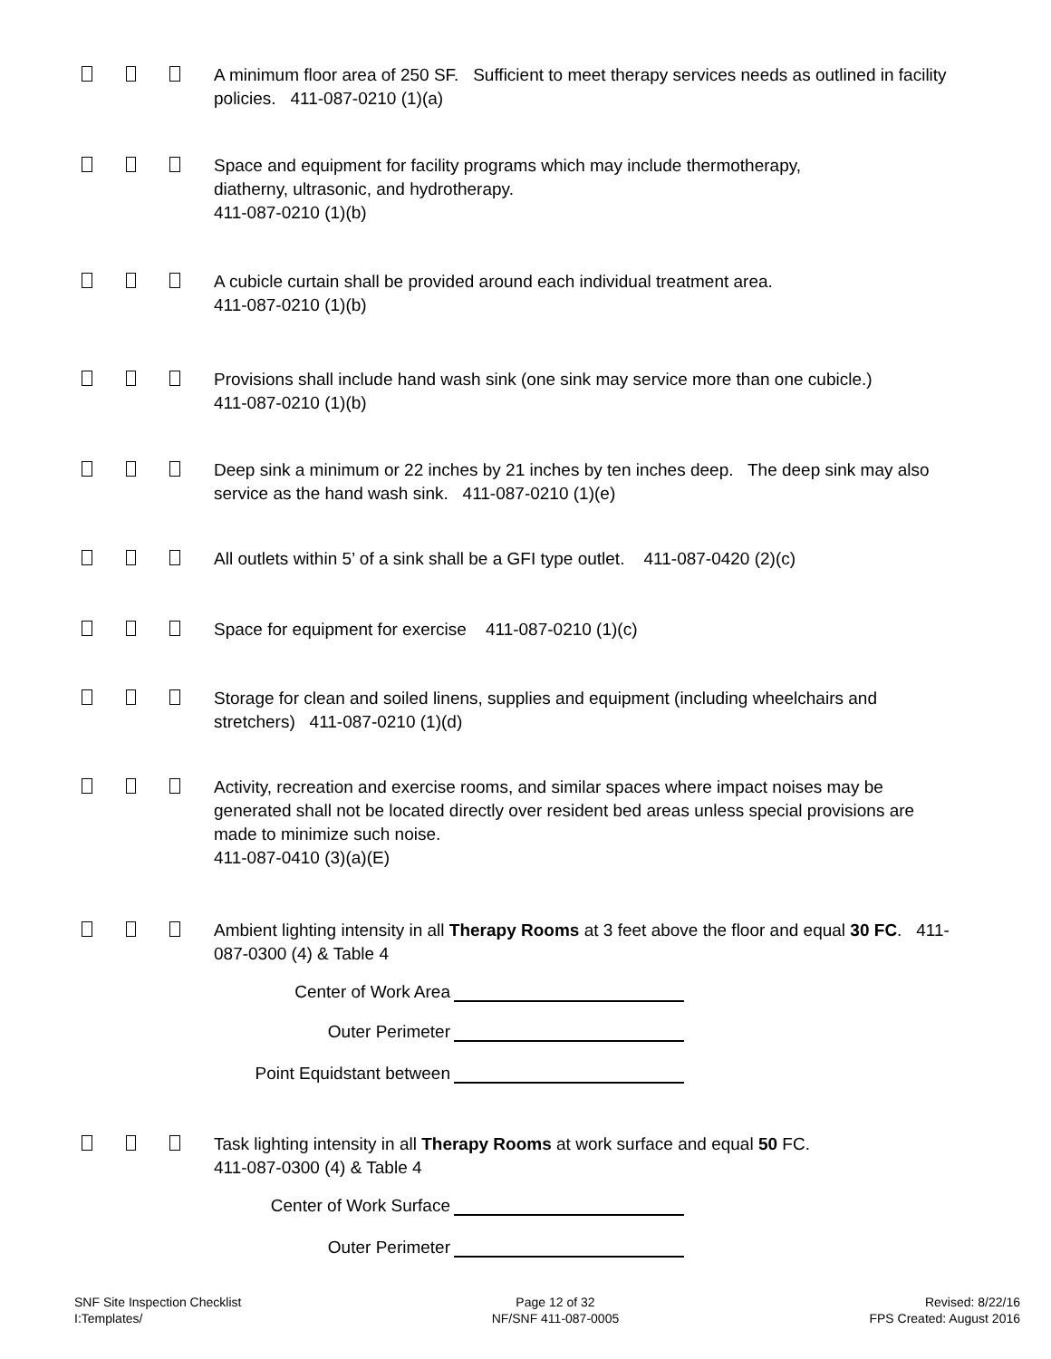A minimum floor area of 250 SF. Sufficient to meet therapy services needs as outlined in facility policies. 411-087-0210 (1)(a)
Space and equipment for facility programs which may include thermotherapy,
diatherny, ultrasonic, and hydrotherapy.
411-087-0210 (1)(b)
A cubicle curtain shall be provided around each individual treatment area.
411-087-0210 (1)(b)
Provisions shall include hand wash sink (one sink may service more than one cubicle.)
411-087-0210 (1)(b)
Deep sink a minimum or 22 inches by 21 inches by ten inches deep. The deep sink may also service as the hand wash sink. 411-087-0210 (1)(e)
All outlets within 5’ of a sink shall be a GFI type outlet. 411-087-0420 (2)(c)
Space for equipment for exercise 411-087-0210 (1)(c)
Storage for clean and soiled linens, supplies and equipment (including wheelchairs and stretchers) 411-087-0210 (1)(d)
Activity, recreation and exercise rooms, and similar spaces where impact noises may be generated shall not be located directly over resident bed areas unless special provisions are made to minimize such noise.
411-087-0410 (3)(a)(E)
Ambient lighting intensity in all Therapy Rooms at 3 feet above the floor and equal 30 FC. 411-087-0300 (4) & Table 4
Center of Work Area
Outer Perimeter
Point Equidstant between
Task lighting intensity in all Therapy Rooms at work surface and equal 50 FC.
411-087-0300 (4) & Table 4
Center of Work Surface
Outer Perimeter
SNF Site Inspection Checklist
I:Templates/
Page 12 of 32
NF/SNF 411-087-0005
Revised: 8/22/16
FPS Created: August 2016